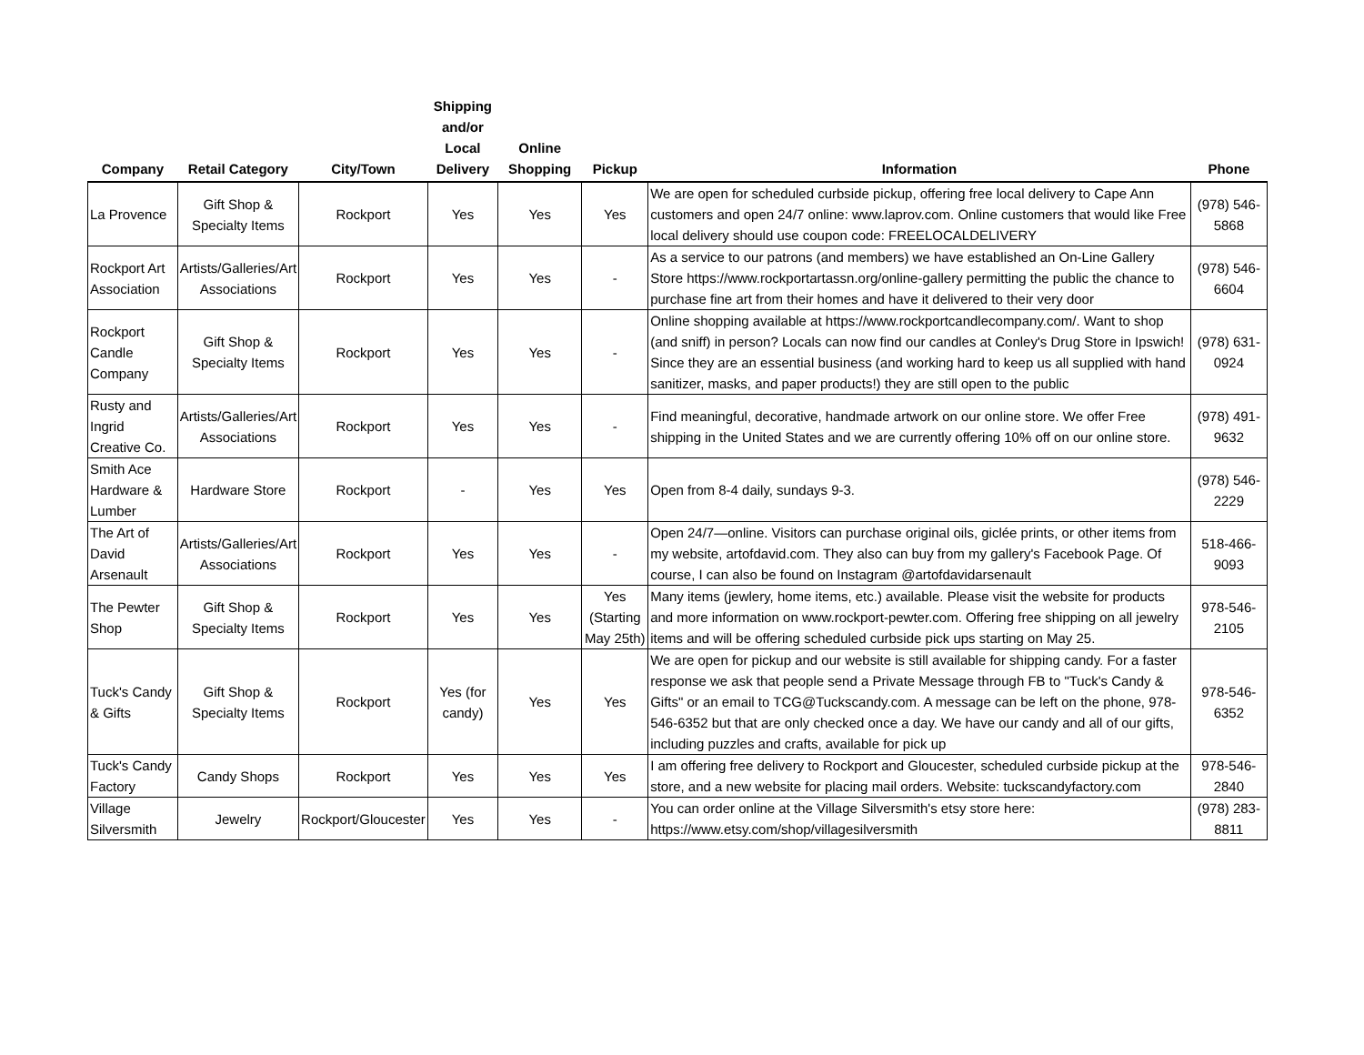| Company | Retail Category | City/Town | Shipping and/or Local Delivery | Online Shopping | Pickup | Information | Phone |
| --- | --- | --- | --- | --- | --- | --- | --- |
| La Provence | Gift Shop & Specialty Items | Rockport | Yes | Yes | Yes | We are open for scheduled curbside pickup, offering free local delivery to Cape Ann customers and open 24/7 online: www.laprov.com. Online customers that would like Free local delivery should use coupon code: FREELOCALDELIVERY | (978) 546-5868 |
| Rockport Art Association | Artists/Galleries/Art Associations | Rockport | Yes | Yes | - | As a service to our patrons (and members) we have established an On-Line Gallery Store https://www.rockportartassn.org/online-gallery permitting the public the chance to purchase fine art from their homes and have it delivered to their very door | (978) 546-6604 |
| Rockport Candle Company | Gift Shop & Specialty Items | Rockport | Yes | Yes | - | Online shopping available at https://www.rockportcandlecompany.com/. Want to shop (and sniff) in person? Locals can now find our candles at Conley's Drug Store in Ipswich! Since they are an essential business (and working hard to keep us all supplied with hand sanitizer, masks, and paper products!) they are still open to the public | (978) 631-0924 |
| Rusty and Ingrid Creative Co. | Artists/Galleries/Art Associations | Rockport | Yes | Yes | - | Find meaningful, decorative, handmade artwork on our online store. We offer Free shipping in the United States and we are currently offering 10% off on our online store. | (978) 491-9632 |
| Smith Ace Hardware & Lumber | Hardware Store | Rockport | - | Yes | Yes | Open from 8-4 daily, sundays 9-3. | (978) 546-2229 |
| The Art of David Arsenault | Artists/Galleries/Art Associations | Rockport | Yes | Yes | - | Open 24/7—online. Visitors can purchase original oils, giclée prints, or other items from my website, artofdavid.com. They also can buy from my gallery's Facebook Page. Of course, I can also be found on Instagram @artofdavidarsenault | 518-466-9093 |
| The Pewter Shop | Gift Shop & Specialty Items | Rockport | Yes | Yes | Yes (Starting May 25th) | Many items (jewlery, home items, etc.) available. Please visit the website for products and more information on www.rockport-pewter.com. Offering free shipping on all jewelry items and will be offering scheduled curbside pick ups starting on May 25. | 978-546-2105 |
| Tuck's Candy & Gifts | Gift Shop & Specialty Items | Rockport | Yes (for candy) | Yes | Yes | We are open for pickup and our website is still available for shipping candy. For a faster response we ask that people send a Private Message through FB to "Tuck's Candy & Gifts" or an email to TCG@Tuckscandy.com. A message can be left on the phone, 978-546-6352 but that are only checked once a day. We have our candy and all of our gifts, including puzzles and crafts, available for pick up | 978-546-6352 |
| Tuck's Candy Factory | Candy Shops | Rockport | Yes | Yes | Yes | I am offering free delivery to Rockport and Gloucester, scheduled curbside pickup at the store, and a new website for placing mail orders. Website: tuckscandyfactory.com | 978-546-2840 |
| Village Silversmith | Jewelry | Rockport/Gloucester | Yes | Yes | - | You can order online at the Village Silversmith's etsy store here: https://www.etsy.com/shop/villagesilversmith | (978) 283-8811 |